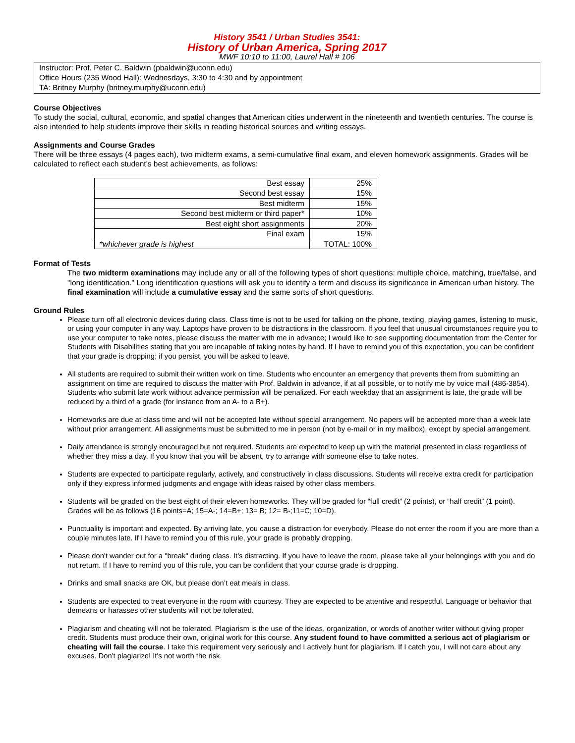History 3541 / Urban Studies 3541:
History of Urban America, Spring 2017
MWF 10:10 to 11:00, Laurel Hall # 106
Instructor: Prof. Peter C. Baldwin (pbaldwin@uconn.edu)
Office Hours (235 Wood Hall): Wednesdays, 3:30 to 4:30 and by appointment
TA: Britney Murphy (britney.murphy@uconn.edu)
Course Objectives
To study the social, cultural, economic, and spatial changes that American cities underwent in the nineteenth and twentieth centuries. The course is also intended to help students improve their skills in reading historical sources and writing essays.
Assignments and Course Grades
There will be three essays (4 pages each), two midterm exams, a semi-cumulative final exam, and eleven homework assignments. Grades will be calculated to reflect each student’s best achievements, as follows:
| Best essay | 25% |
| Second best essay | 15% |
| Best midterm | 15% |
| Second best midterm or third paper* | 10% |
| Best eight short assignments | 20% |
| Final exam | 15% |
| *whichever grade is highest | TOTAL: 100% |
Format of Tests
The two midterm examinations may include any or all of the following types of short questions: multiple choice, matching, true/false, and "long identification." Long identification questions will ask you to identify a term and discuss its significance in American urban history. The final examination will include a cumulative essay and the same sorts of short questions.
Ground Rules
Please turn off all electronic devices during class. Class time is not to be used for talking on the phone, texting, playing games, listening to music, or using your computer in any way. Laptops have proven to be distractions in the classroom. If you feel that unusual circumstances require you to use your computer to take notes, please discuss the matter with me in advance; I would like to see supporting documentation from the Center for Students with Disabilities stating that you are incapable of taking notes by hand. If I have to remind you of this expectation, you can be confident that your grade is dropping; if you persist, you will be asked to leave.
All students are required to submit their written work on time. Students who encounter an emergency that prevents them from submitting an assignment on time are required to discuss the matter with Prof. Baldwin in advance, if at all possible, or to notify me by voice mail (486-3854). Students who submit late work without advance permission will be penalized. For each weekday that an assignment is late, the grade will be reduced by a third of a grade (for instance from an A- to a B+).
Homeworks are due at class time and will not be accepted late without special arrangement. No papers will be accepted more than a week late without prior arrangement. All assignments must be submitted to me in person (not by e-mail or in my mailbox), except by special arrangement.
Daily attendance is strongly encouraged but not required. Students are expected to keep up with the material presented in class regardless of whether they miss a day. If you know that you will be absent, try to arrange with someone else to take notes.
Students are expected to participate regularly, actively, and constructively in class discussions. Students will receive extra credit for participation only if they express informed judgments and engage with ideas raised by other class members.
Students will be graded on the best eight of their eleven homeworks. They will be graded for “full credit” (2 points), or “half credit” (1 point). Grades will be as follows (16 points=A; 15=A-; 14=B+; 13= B; 12= B-;11=C; 10=D).
Punctuality is important and expected. By arriving late, you cause a distraction for everybody. Please do not enter the room if you are more than a couple minutes late. If I have to remind you of this rule, your grade is probably dropping.
Please don't wander out for a "break" during class. It's distracting. If you have to leave the room, please take all your belongings with you and do not return. If I have to remind you of this rule, you can be confident that your course grade is dropping.
Drinks and small snacks are OK, but please don’t eat meals in class.
Students are expected to treat everyone in the room with courtesy. They are expected to be attentive and respectful. Language or behavior that demeans or harasses other students will not be tolerated.
Plagiarism and cheating will not be tolerated. Plagiarism is the use of the ideas, organization, or words of another writer without giving proper credit. Students must produce their own, original work for this course. Any student found to have committed a serious act of plagiarism or cheating will fail the course. I take this requirement very seriously and I actively hunt for plagiarism. If I catch you, I will not care about any excuses. Don't plagiarize! It's not worth the risk.